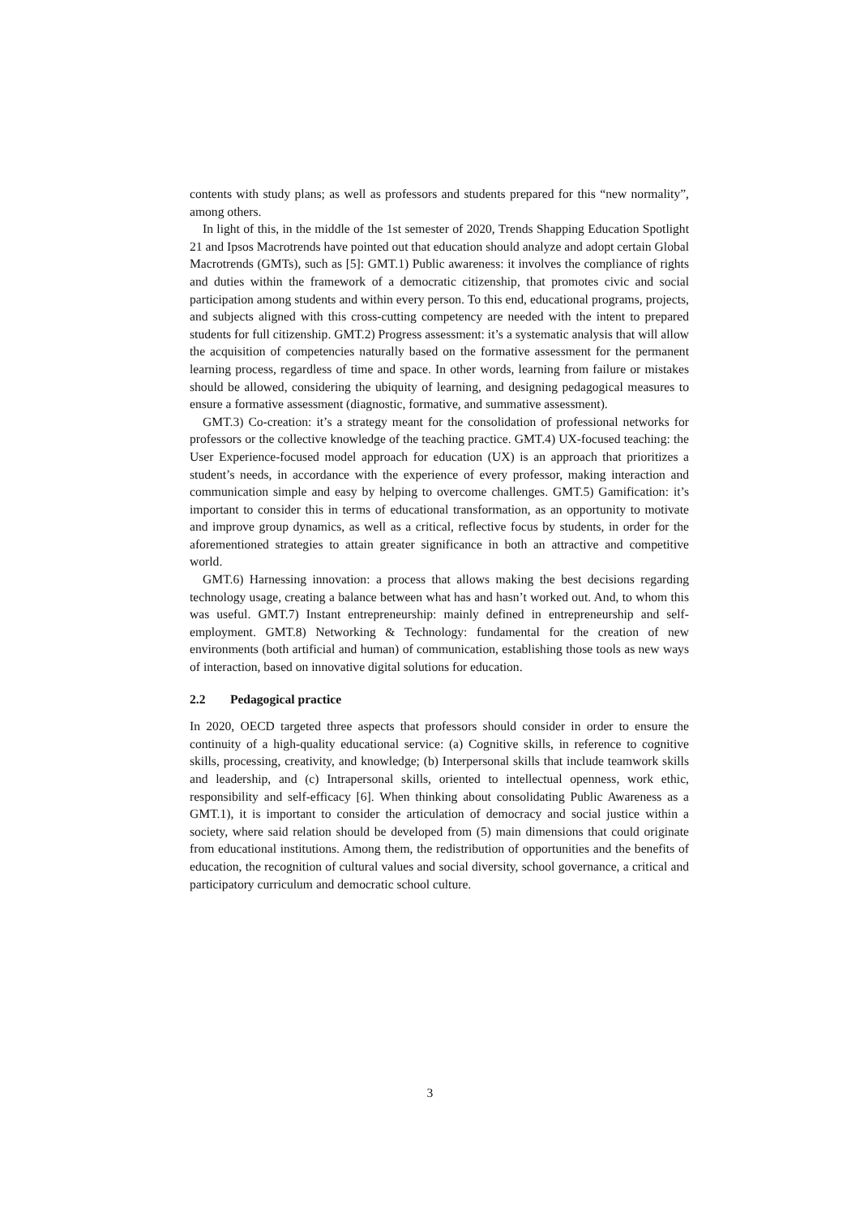contents with study plans; as well as professors and students prepared for this “new normality”, among others.
In light of this, in the middle of the 1st semester of 2020, Trends Shapping Education Spotlight 21 and Ipsos Macrotrends have pointed out that education should analyze and adopt certain Global Macrotrends (GMTs), such as [5]: GMT.1) Public awareness: it involves the compliance of rights and duties within the framework of a democratic citizenship, that promotes civic and social participation among students and within every person. To this end, educational programs, projects, and subjects aligned with this cross-cutting competency are needed with the intent to prepared students for full citizenship. GMT.2) Progress assessment: it’s a systematic analysis that will allow the acquisition of competencies naturally based on the formative assessment for the permanent learning process, regardless of time and space. In other words, learning from failure or mistakes should be allowed, considering the ubiquity of learning, and designing pedagogical measures to ensure a formative assessment (diagnostic, formative, and summative assessment).
GMT.3) Co-creation: it’s a strategy meant for the consolidation of professional networks for professors or the collective knowledge of the teaching practice. GMT.4) UX-focused teaching: the User Experience-focused model approach for education (UX) is an approach that prioritizes a student’s needs, in accordance with the experience of every professor, making interaction and communication simple and easy by helping to overcome challenges. GMT.5) Gamification: it’s important to consider this in terms of educational transformation, as an opportunity to motivate and improve group dynamics, as well as a critical, reflective focus by students, in order for the aforementioned strategies to attain greater significance in both an attractive and competitive world.
GMT.6) Harnessing innovation: a process that allows making the best decisions regarding technology usage, creating a balance between what has and hasn’t worked out. And, to whom this was useful. GMT.7) Instant entrepreneurship: mainly defined in entrepreneurship and self-employment. GMT.8) Networking & Technology: fundamental for the creation of new environments (both artificial and human) of communication, establishing those tools as new ways of interaction, based on innovative digital solutions for education.
2.2 Pedagogical practice
In 2020, OECD targeted three aspects that professors should consider in order to ensure the continuity of a high-quality educational service: (a) Cognitive skills, in reference to cognitive skills, processing, creativity, and knowledge; (b) Interpersonal skills that include teamwork skills and leadership, and (c) Intrapersonal skills, oriented to intellectual openness, work ethic, responsibility and self-efficacy [6]. When thinking about consolidating Public Awareness as a GMT.1), it is important to consider the articulation of democracy and social justice within a society, where said relation should be developed from (5) main dimensions that could originate from educational institutions. Among them, the redistribution of opportunities and the benefits of education, the recognition of cultural values and social diversity, school governance, a critical and participatory curriculum and democratic school culture.
3